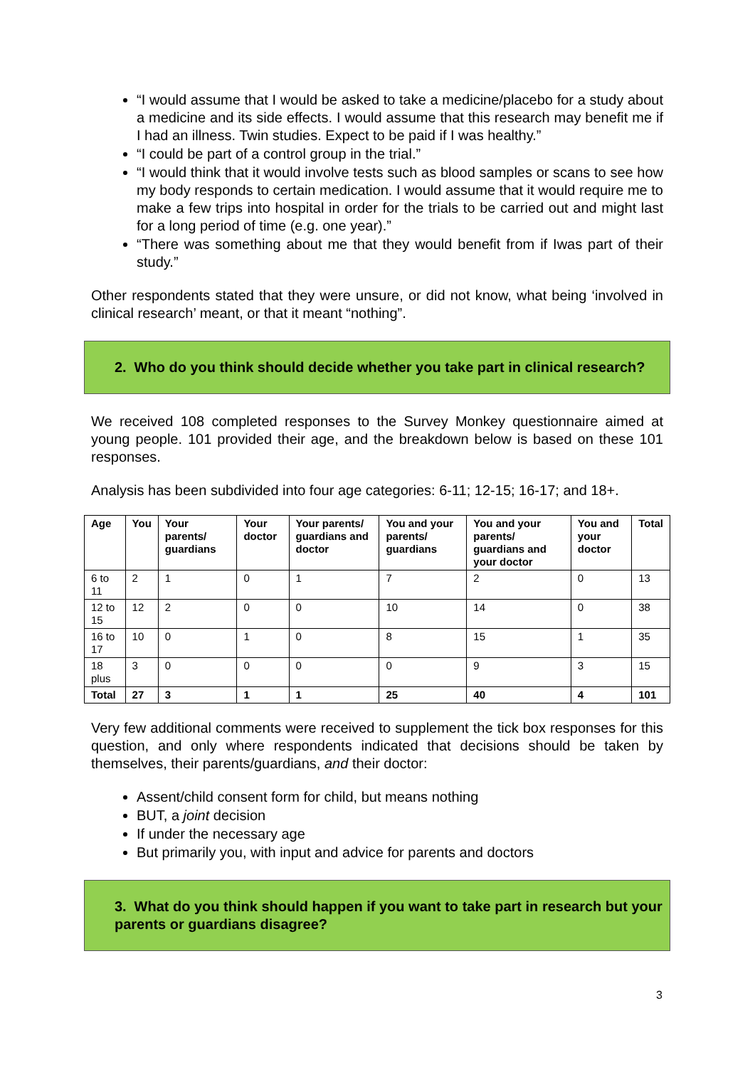“I would assume that I would be asked to take a medicine/placebo for a study about a medicine and its side effects. I would assume that this research may benefit me if I had an illness. Twin studies. Expect to be paid if I was healthy.”
“I could be part of a control group in the trial.”
“I would think that it would involve tests such as blood samples or scans to see how my body responds to certain medication. I would assume that it would require me to make a few trips into hospital in order for the trials to be carried out and might last for a long period of time (e.g. one year).”
“There was something about me that they would benefit from if Iwas part of their study.”
Other respondents stated that they were unsure, or did not know, what being ‘involved in clinical research’ meant, or that it meant “nothing”.
2. Who do you think should decide whether you take part in clinical research?
We received 108 completed responses to the Survey Monkey questionnaire aimed at young people. 101 provided their age, and the breakdown below is based on these 101 responses.
Analysis has been subdivided into four age categories: 6-11; 12-15; 16-17; and 18+.
| Age | You | Your parents/ guardians | Your doctor | Your parents/ guardians and doctor | You and your parents/ guardians | You and your parents/ guardians and your doctor | You and your doctor | Total |
| --- | --- | --- | --- | --- | --- | --- | --- | --- |
| 6 to 11 | 2 | 1 | 0 | 1 | 7 | 2 | 0 | 13 |
| 12 to 15 | 12 | 2 | 0 | 0 | 10 | 14 | 0 | 38 |
| 16 to 17 | 10 | 0 | 1 | 0 | 8 | 15 | 1 | 35 |
| 18 plus | 3 | 0 | 0 | 0 | 0 | 9 | 3 | 15 |
| Total | 27 | 3 | 1 | 1 | 25 | 40 | 4 | 101 |
Very few additional comments were received to supplement the tick box responses for this question, and only where respondents indicated that decisions should be taken by themselves, their parents/guardians, and their doctor:
Assent/child consent form for child, but means nothing
BUT, a joint decision
If under the necessary age
But primarily you, with input and advice for parents and doctors
3. What do you think should happen if you want to take part in research but your parents or guardians disagree?
3